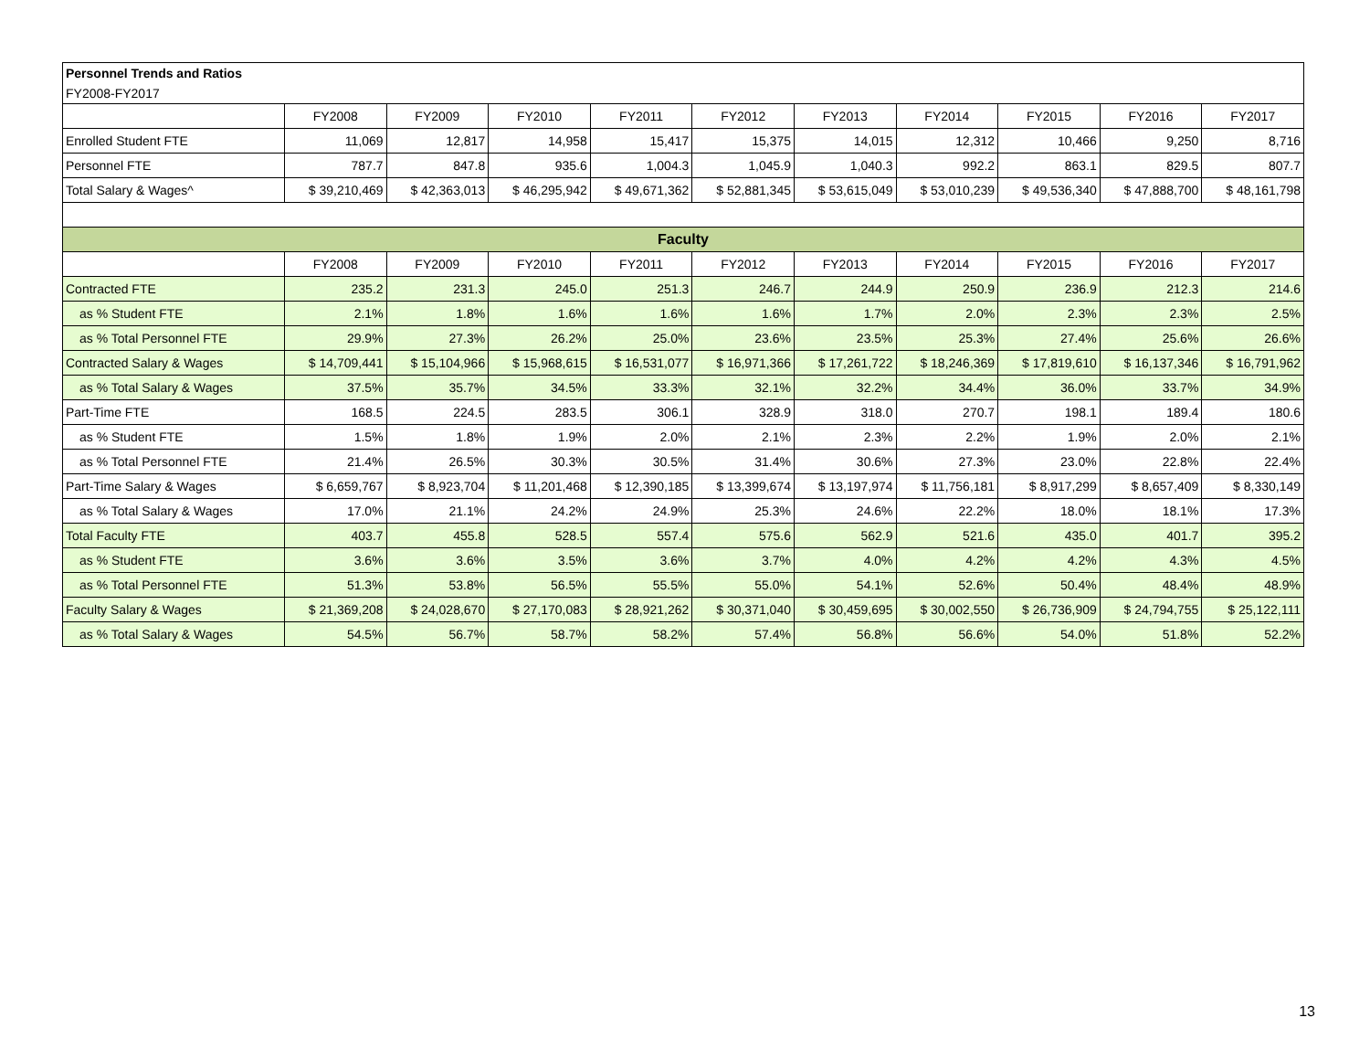| Personnel Trends and Ratios | | | | | | | | | | |
| FY2008-FY2017 | | | | | | | | | | |
| | FY2008 | FY2009 | FY2010 | FY2011 | FY2012 | FY2013 | FY2014 | FY2015 | FY2016 | FY2017 |
| Enrolled Student FTE | 11,069 | 12,817 | 14,958 | 15,417 | 15,375 | 14,015 | 12,312 | 10,466 | 9,250 | 8,716 |
| Personnel FTE | 787.7 | 847.8 | 935.6 | 1,004.3 | 1,045.9 | 1,040.3 | 992.2 | 863.1 | 829.5 | 807.7 |
| Total Salary & Wages^ | $ 39,210,469 | $ 42,363,013 | $ 46,295,942 | $ 49,671,362 | $ 52,881,345 | $ 53,615,049 | $ 53,010,239 | $ 49,536,340 | $ 47,888,700 | $ 48,161,798 |
| Faculty | | | | | | | | | | |
| | FY2008 | FY2009 | FY2010 | FY2011 | FY2012 | FY2013 | FY2014 | FY2015 | FY2016 | FY2017 |
| Contracted FTE | 235.2 | 231.3 | 245.0 | 251.3 | 246.7 | 244.9 | 250.9 | 236.9 | 212.3 | 214.6 |
| as % Student FTE | 2.1% | 1.8% | 1.6% | 1.6% | 1.6% | 1.7% | 2.0% | 2.3% | 2.3% | 2.5% |
| as % Total Personnel FTE | 29.9% | 27.3% | 26.2% | 25.0% | 23.6% | 23.5% | 25.3% | 27.4% | 25.6% | 26.6% |
| Contracted Salary & Wages | $ 14,709,441 | $ 15,104,966 | $ 15,968,615 | $ 16,531,077 | $ 16,971,366 | $ 17,261,722 | $ 18,246,369 | $ 17,819,610 | $ 16,137,346 | $ 16,791,962 |
| as % Total Salary & Wages | 37.5% | 35.7% | 34.5% | 33.3% | 32.1% | 32.2% | 34.4% | 36.0% | 33.7% | 34.9% |
| Part-Time FTE | 168.5 | 224.5 | 283.5 | 306.1 | 328.9 | 318.0 | 270.7 | 198.1 | 189.4 | 180.6 |
| as % Student FTE | 1.5% | 1.8% | 1.9% | 2.0% | 2.1% | 2.3% | 2.2% | 1.9% | 2.0% | 2.1% |
| as % Total Personnel FTE | 21.4% | 26.5% | 30.3% | 30.5% | 31.4% | 30.6% | 27.3% | 23.0% | 22.8% | 22.4% |
| Part-Time Salary & Wages | $ 6,659,767 | $ 8,923,704 | $ 11,201,468 | $ 12,390,185 | $ 13,399,674 | $ 13,197,974 | $ 11,756,181 | $ 8,917,299 | $ 8,657,409 | $ 8,330,149 |
| as % Total Salary & Wages | 17.0% | 21.1% | 24.2% | 24.9% | 25.3% | 24.6% | 22.2% | 18.0% | 18.1% | 17.3% |
| Total Faculty FTE | 403.7 | 455.8 | 528.5 | 557.4 | 575.6 | 562.9 | 521.6 | 435.0 | 401.7 | 395.2 |
| as % Student FTE | 3.6% | 3.6% | 3.5% | 3.6% | 3.7% | 4.0% | 4.2% | 4.2% | 4.3% | 4.5% |
| as % Total Personnel FTE | 51.3% | 53.8% | 56.5% | 55.5% | 55.0% | 54.1% | 52.6% | 50.4% | 48.4% | 48.9% |
| Faculty Salary & Wages | $ 21,369,208 | $ 24,028,670 | $ 27,170,083 | $ 28,921,262 | $ 30,371,040 | $ 30,459,695 | $ 30,002,550 | $ 26,736,909 | $ 24,794,755 | $ 25,122,111 |
| as % Total Salary & Wages | 54.5% | 56.7% | 58.7% | 58.2% | 57.4% | 56.8% | 56.6% | 54.0% | 51.8% | 52.2% |
13